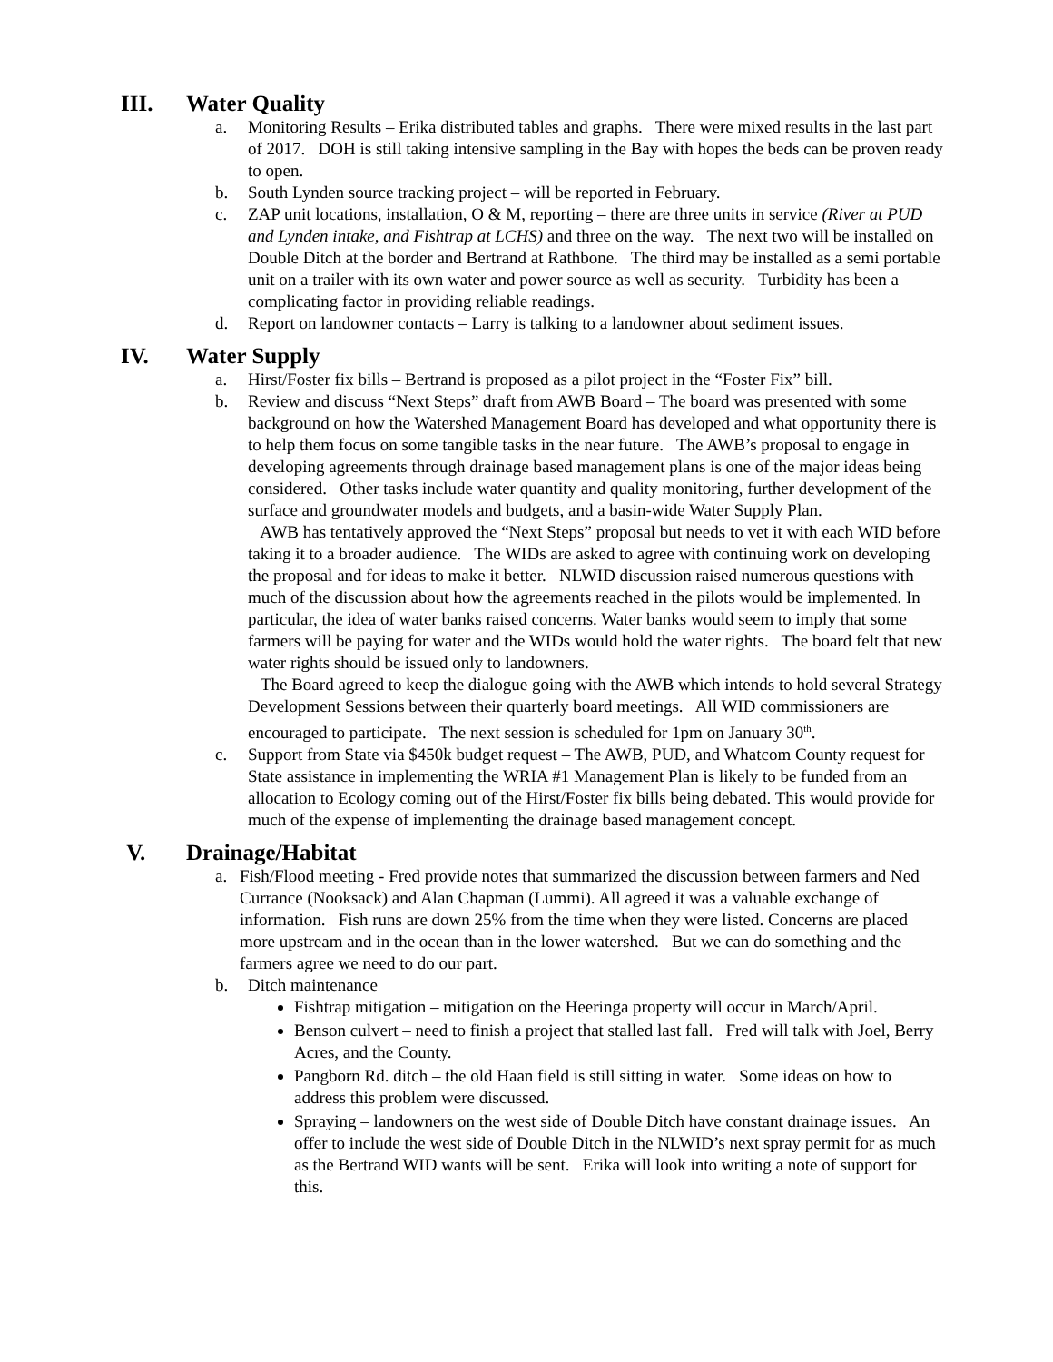III. Water Quality
a. Monitoring Results – Erika distributed tables and graphs. There were mixed results in the last part of 2017. DOH is still taking intensive sampling in the Bay with hopes the beds can be proven ready to open.
b. South Lynden source tracking project – will be reported in February.
c. ZAP unit locations, installation, O & M, reporting – there are three units in service (River at PUD and Lynden intake, and Fishtrap at LCHS) and three on the way. The next two will be installed on Double Ditch at the border and Bertrand at Rathbone. The third may be installed as a semi portable unit on a trailer with its own water and power source as well as security. Turbidity has been a complicating factor in providing reliable readings.
d. Report on landowner contacts – Larry is talking to a landowner about sediment issues.
IV. Water Supply
a. Hirst/Foster fix bills – Bertrand is proposed as a pilot project in the “Foster Fix” bill.
b. Review and discuss “Next Steps” draft from AWB Board – The board was presented with some background on how the Watershed Management Board has developed and what opportunity there is to help them focus on some tangible tasks in the near future. The AWB’s proposal to engage in developing agreements through drainage based management plans is one of the major ideas being considered. Other tasks include water quantity and quality monitoring, further development of the surface and groundwater models and budgets, and a basin-wide Water Supply Plan.
AWB has tentatively approved the “Next Steps” proposal but needs to vet it with each WID before taking it to a broader audience. The WIDs are asked to agree with continuing work on developing the proposal and for ideas to make it better. NLWID discussion raised numerous questions with much of the discussion about how the agreements reached in the pilots would be implemented. In particular, the idea of water banks raised concerns. Water banks would seem to imply that some farmers will be paying for water and the WIDs would hold the water rights. The board felt that new water rights should be issued only to landowners.
The Board agreed to keep the dialogue going with the AWB which intends to hold several Strategy Development Sessions between their quarterly board meetings. All WID commissioners are encouraged to participate. The next session is scheduled for 1pm on January 30<sup>th</sup>.
c. Support from State via $450k budget request – The AWB, PUD, and Whatcom County request for State assistance in implementing the WRIA #1 Management Plan is likely to be funded from an allocation to Ecology coming out of the Hirst/Foster fix bills being debated. This would provide for much of the expense of implementing the drainage based management concept.
V. Drainage/Habitat
a. Fish/Flood meeting - Fred provide notes that summarized the discussion between farmers and Ned Currance (Nooksack) and Alan Chapman (Lummi). All agreed it was a valuable exchange of information. Fish runs are down 25% from the time when they were listed. Concerns are placed more upstream and in the ocean than in the lower watershed. But we can do something and the farmers agree we need to do our part.
b. Ditch maintenance
Fishtrap mitigation – mitigation on the Heeringa property will occur in March/April.
Benson culvert – need to finish a project that stalled last fall. Fred will talk with Joel, Berry Acres, and the County.
Pangborn Rd. ditch – the old Haan field is still sitting in water. Some ideas on how to address this problem were discussed.
Spraying – landowners on the west side of Double Ditch have constant drainage issues. An offer to include the west side of Double Ditch in the NLWID’s next spray permit for as much as the Bertrand WID wants will be sent. Erika will look into writing a note of support for this.